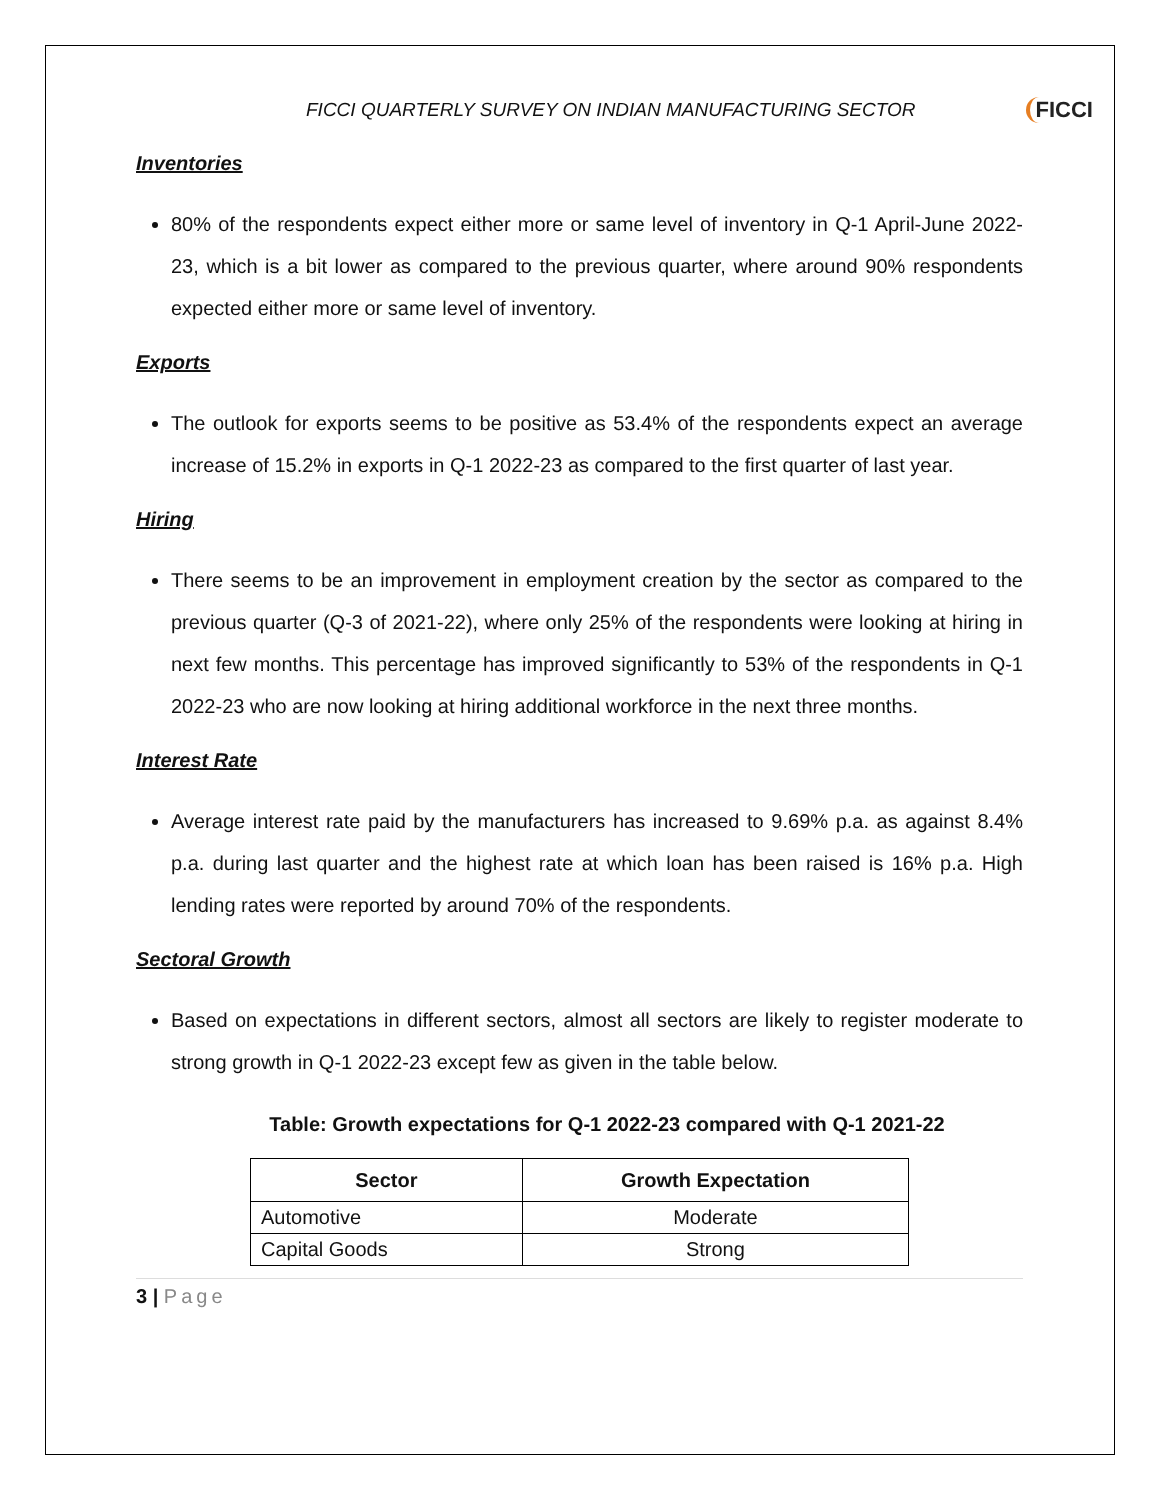FICCI QUARTERLY SURVEY ON INDIAN MANUFACTURING SECTOR FICCI
Inventories
80% of the respondents expect either more or same level of inventory in Q-1 April-June 2022-23, which is a bit lower as compared to the previous quarter, where around 90% respondents expected either more or same level of inventory.
Exports
The outlook for exports seems to be positive as 53.4% of the respondents expect an average increase of 15.2% in exports in Q-1 2022-23 as compared to the first quarter of last year.
Hiring
There seems to be an improvement in employment creation by the sector as compared to the previous quarter (Q-3 of 2021-22), where only 25% of the respondents were looking at hiring in next few months. This percentage has improved significantly to 53% of the respondents in Q-1 2022-23 who are now looking at hiring additional workforce in the next three months.
Interest Rate
Average interest rate paid by the manufacturers has increased to 9.69% p.a. as against 8.4% p.a. during last quarter and the highest rate at which loan has been raised is 16% p.a. High lending rates were reported by around 70% of the respondents.
Sectoral Growth
Based on expectations in different sectors, almost all sectors are likely to register moderate to strong growth in Q-1 2022-23 except few as given in the table below.
Table: Growth expectations for Q-1 2022-23 compared with Q-1 2021-22
| Sector | Growth Expectation |
| --- | --- |
| Automotive | Moderate |
| Capital Goods | Strong |
3 | Page